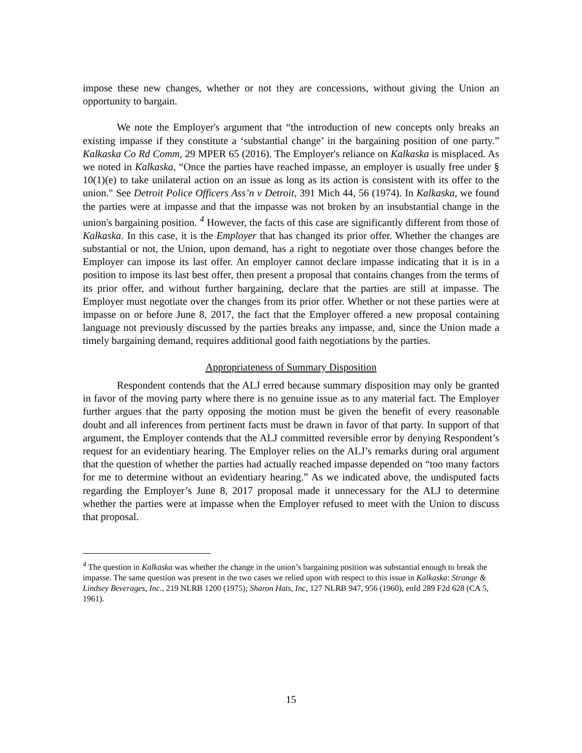impose these new changes, whether or not they are concessions, without giving the Union an opportunity to bargain.
We note the Employer's argument that “the introduction of new concepts only breaks an existing impasse if they constitute a ‘substantial change’ in the bargaining position of one party.” Kalkaska Co Rd Comm, 29 MPER 65 (2016). The Employer's reliance on Kalkaska is misplaced. As we noted in Kalkaska, “Once the parties have reached impasse, an employer is usually free under § 10(1)(e) to take unilateral action on an issue as long as its action is consistent with its offer to the union." See Detroit Police Officers Ass’n v Detroit, 391 Mich 44, 56 (1974). In Kalkaska, we found the parties were at impasse and that the impasse was not broken by an insubstantial change in the union's bargaining position. <sup>4</sup> However, the facts of this case are significantly different from those of Kalkaska. In this case, it is the Employer that has changed its prior offer. Whether the changes are substantial or not, the Union, upon demand, has a right to negotiate over those changes before the Employer can impose its last offer. An employer cannot declare impasse indicating that it is in a position to impose its last best offer, then present a proposal that contains changes from the terms of its prior offer, and without further bargaining, declare that the parties are still at impasse. The Employer must negotiate over the changes from its prior offer. Whether or not these parties were at impasse on or before June 8, 2017, the fact that the Employer offered a new proposal containing language not previously discussed by the parties breaks any impasse, and, since the Union made a timely bargaining demand, requires additional good faith negotiations by the parties.
Appropriateness of Summary Disposition
Respondent contends that the ALJ erred because summary disposition may only be granted in favor of the moving party where there is no genuine issue as to any material fact. The Employer further argues that the party opposing the motion must be given the benefit of every reasonable doubt and all inferences from pertinent facts must be drawn in favor of that party. In support of that argument, the Employer contends that the ALJ committed reversible error by denying Respondent’s request for an evidentiary hearing. The Employer relies on the ALJ’s remarks during oral argument that the question of whether the parties had actually reached impasse depended on “too many factors for me to determine without an evidentiary hearing.” As we indicated above, the undisputed facts regarding the Employer’s June 8, 2017 proposal made it unnecessary for the ALJ to determine whether the parties were at impasse when the Employer refused to meet with the Union to discuss that proposal.
<sup>4</sup> The question in Kalkaska was whether the change in the union’s bargaining position was substantial enough to break the impasse. The same question was present in the two cases we relied upon with respect to this issue in Kalkaska: Strange & Lindsey Beverages, Inc., 219 NLRB 1200 (1975); Sharon Hats, Inc, 127 NLRB 947, 956 (1960), enfd 289 F2d 628 (CA 5, 1961).
15